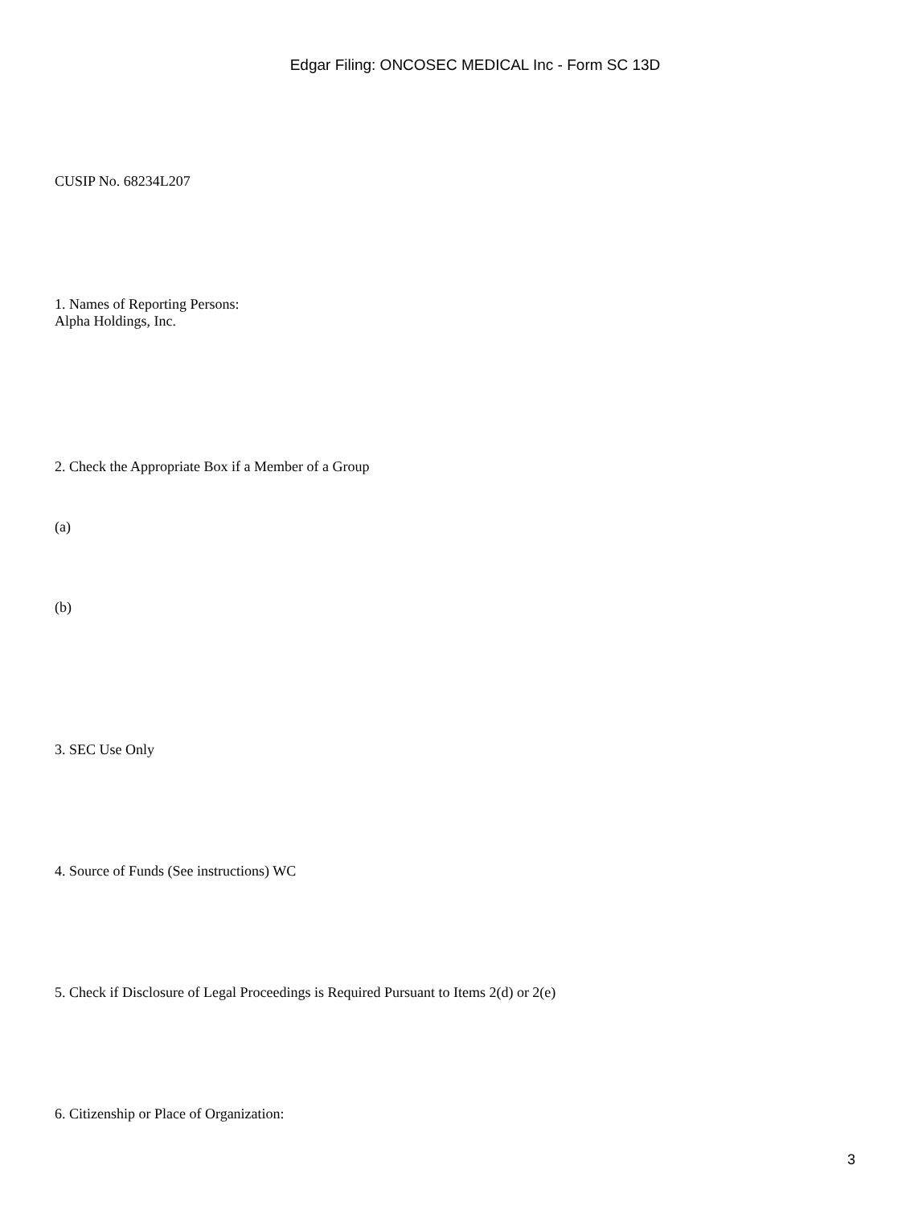Edgar Filing: ONCOSEC MEDICAL Inc - Form SC 13D
CUSIP No. 68234L207
1. Names of Reporting Persons:
Alpha Holdings, Inc.
2. Check the Appropriate Box if a Member of a Group
(a)
(b)
3. SEC Use Only
4. Source of Funds (See instructions) WC
5. Check if Disclosure of Legal Proceedings is Required Pursuant to Items 2(d) or 2(e)
6. Citizenship or Place of Organization:
3